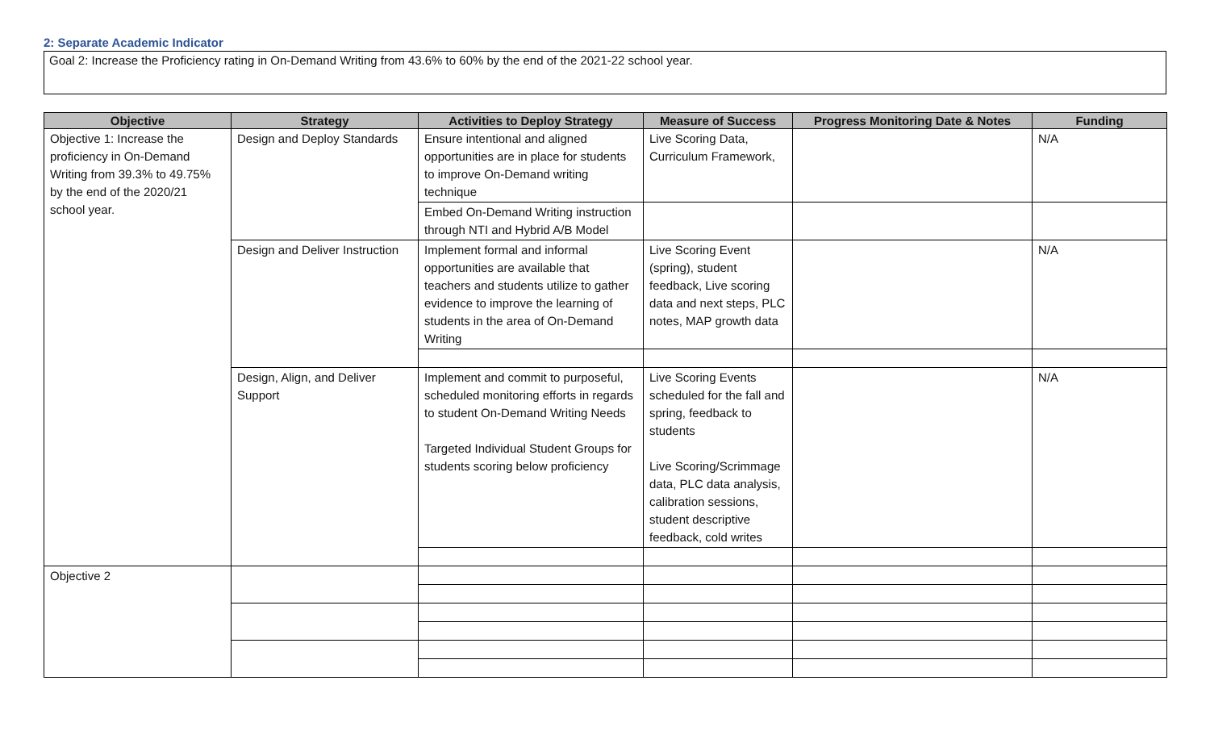2: Separate Academic Indicator
Goal 2: Increase the Proficiency rating in On-Demand Writing from 43.6% to 60% by the end of the 2021-22 school year.
| Objective | Strategy | Activities to Deploy Strategy | Measure of Success | Progress Monitoring Date & Notes | Funding |
| --- | --- | --- | --- | --- | --- |
| Objective 1: Increase the proficiency in On-Demand Writing from 39.3% to 49.75% by the end of the 2020/21 school year. | Design and Deploy Standards | Ensure intentional and aligned opportunities are in place for students to improve On-Demand writing technique | Live Scoring Data, Curriculum Framework, | | N/A |
| | | Embed On-Demand Writing instruction through NTI and Hybrid A/B Model | | | |
| | Design and Deliver Instruction | Implement formal and informal opportunities are available that teachers and students utilize to gather evidence to improve the learning of students in the area of On-Demand Writing | Live Scoring Event (spring), student feedback, Live scoring data and next steps, PLC notes, MAP growth data | | N/A |
| | Design, Align, and Deliver Support | Implement and commit to purposeful, scheduled monitoring efforts in regards to student On-Demand Writing Needs Targeted Individual Student Groups for students scoring below proficiency | Live Scoring Events scheduled for the fall and spring, feedback to students Live Scoring/Scrimmage data, PLC data analysis, calibration sessions, student descriptive feedback, cold writes | | N/A |
| Objective 2 | | | | | |